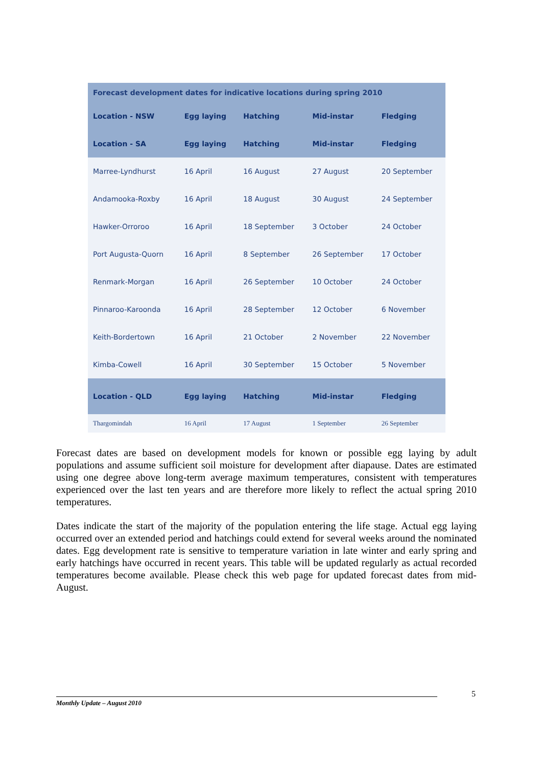| Forecast development dates for indicative locations during spring 2010 | | | | |
| --- | --- | --- | --- | --- |
| Location - NSW | Egg laying | Hatching | Mid-instar | Fledging |
| Location - SA | Egg laying | Hatching | Mid-instar | Fledging |
| Marree-Lyndhurst | 16 April | 16 August | 27 August | 20 September |
| Andamooka-Roxby | 16 April | 18 August | 30 August | 24 September |
| Hawker-Orroroo | 16 April | 18 September | 3 October | 24 October |
| Port Augusta-Quorn | 16 April | 8 September | 26 September | 17 October |
| Renmark-Morgan | 16 April | 26 September | 10 October | 24 October |
| Pinnaroo-Karoonda | 16 April | 28 September | 12 October | 6 November |
| Keith-Bordertown | 16 April | 21 October | 2 November | 22 November |
| Kimba-Cowell | 16 April | 30 September | 15 October | 5 November |
| Location - QLD | Egg laying | Hatching | Mid-instar | Fledging |
| Thargomindah | 16 April | 17 August | 1 September | 26 September |
Forecast dates are based on development models for known or possible egg laying by adult populations and assume sufficient soil moisture for development after diapause. Dates are estimated using one degree above long-term average maximum temperatures, consistent with temperatures experienced over the last ten years and are therefore more likely to reflect the actual spring 2010 temperatures.
Dates indicate the start of the majority of the population entering the life stage. Actual egg laying occurred over an extended period and hatchings could extend for several weeks around the nominated dates. Egg development rate is sensitive to temperature variation in late winter and early spring and early hatchings have occurred in recent years. This table will be updated regularly as actual recorded temperatures become available. Please check this web page for updated forecast dates from mid-August.
5
Monthly Update – August 2010